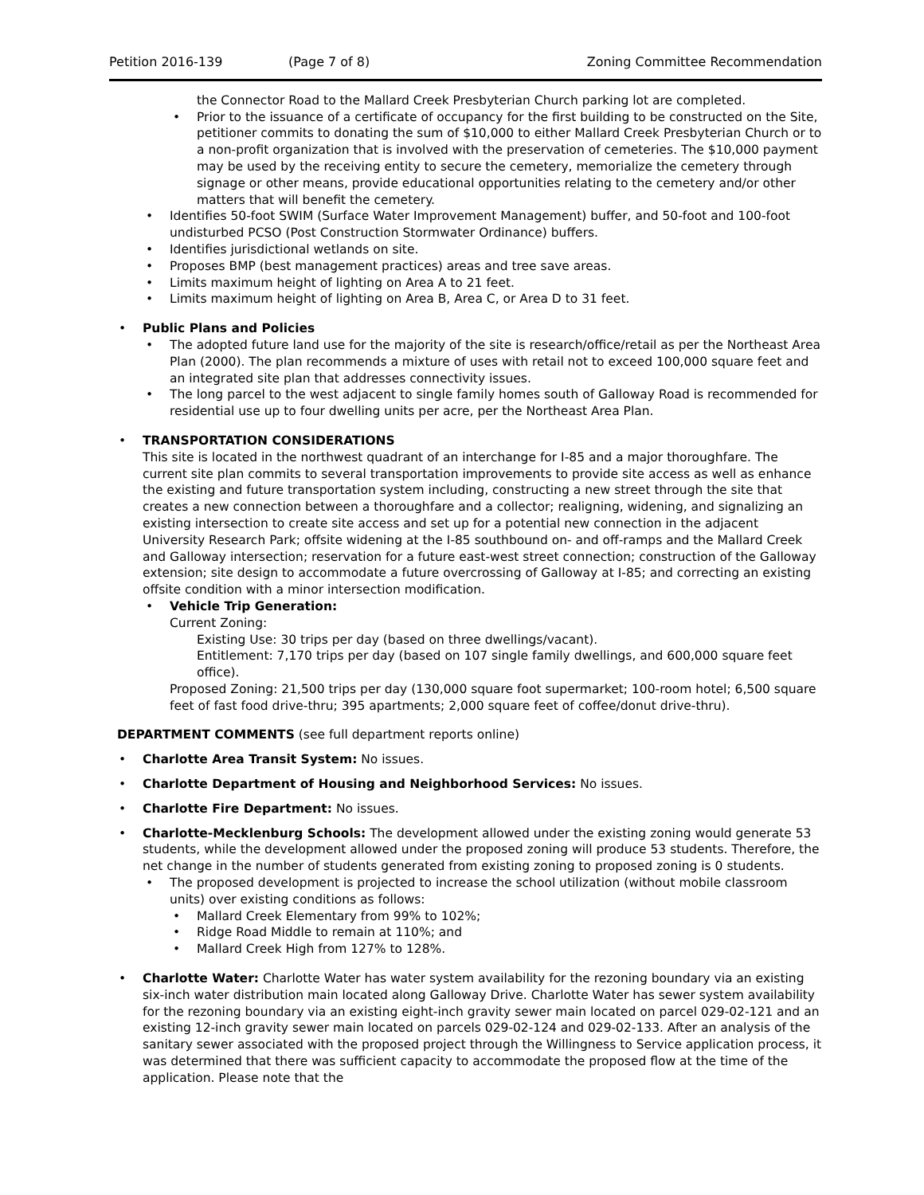Petition 2016-139 (Page 7 of 8) Zoning Committee Recommendation
the Connector Road to the Mallard Creek Presbyterian Church parking lot are completed.
Prior to the issuance of a certificate of occupancy for the first building to be constructed on the Site, petitioner commits to donating the sum of $10,000 to either Mallard Creek Presbyterian Church or to a non-profit organization that is involved with the preservation of cemeteries. The $10,000 payment may be used by the receiving entity to secure the cemetery, memorialize the cemetery through signage or other means, provide educational opportunities relating to the cemetery and/or other matters that will benefit the cemetery.
Identifies 50-foot SWIM (Surface Water Improvement Management) buffer, and 50-foot and 100-foot undisturbed PCSO (Post Construction Stormwater Ordinance) buffers.
Identifies jurisdictional wetlands on site.
Proposes BMP (best management practices) areas and tree save areas.
Limits maximum height of lighting on Area A to 21 feet.
Limits maximum height of lighting on Area B, Area C, or Area D to 31 feet.
Public Plans and Policies
The adopted future land use for the majority of the site is research/office/retail as per the Northeast Area Plan (2000). The plan recommends a mixture of uses with retail not to exceed 100,000 square feet and an integrated site plan that addresses connectivity issues.
The long parcel to the west adjacent to single family homes south of Galloway Road is recommended for residential use up to four dwelling units per acre, per the Northeast Area Plan.
TRANSPORTATION CONSIDERATIONS
This site is located in the northwest quadrant of an interchange for I-85 and a major thoroughfare. The current site plan commits to several transportation improvements to provide site access as well as enhance the existing and future transportation system including, constructing a new street through the site that creates a new connection between a thoroughfare and a collector; realigning, widening, and signalizing an existing intersection to create site access and set up for a potential new connection in the adjacent University Research Park; offsite widening at the I-85 southbound on- and off-ramps and the Mallard Creek and Galloway intersection; reservation for a future east-west street connection; construction of the Galloway extension; site design to accommodate a future overcrossing of Galloway at I-85; and correcting an existing offsite condition with a minor intersection modification.
Vehicle Trip Generation:
Current Zoning:
Existing Use: 30 trips per day (based on three dwellings/vacant).
Entitlement: 7,170 trips per day (based on 107 single family dwellings, and 600,000 square feet office).
Proposed Zoning: 21,500 trips per day (130,000 square foot supermarket; 100-room hotel; 6,500 square feet of fast food drive-thru; 395 apartments; 2,000 square feet of coffee/donut drive-thru).
DEPARTMENT COMMENTS (see full department reports online)
Charlotte Area Transit System: No issues.
Charlotte Department of Housing and Neighborhood Services: No issues.
Charlotte Fire Department: No issues.
Charlotte-Mecklenburg Schools: The development allowed under the existing zoning would generate 53 students, while the development allowed under the proposed zoning will produce 53 students. Therefore, the net change in the number of students generated from existing zoning to proposed zoning is 0 students.
The proposed development is projected to increase the school utilization (without mobile classroom units) over existing conditions as follows:
Mallard Creek Elementary from 99% to 102%;
Ridge Road Middle to remain at 110%; and
Mallard Creek High from 127% to 128%.
Charlotte Water: Charlotte Water has water system availability for the rezoning boundary via an existing six-inch water distribution main located along Galloway Drive. Charlotte Water has sewer system availability for the rezoning boundary via an existing eight-inch gravity sewer main located on parcel 029-02-121 and an existing 12-inch gravity sewer main located on parcels 029-02-124 and 029-02-133. After an analysis of the sanitary sewer associated with the proposed project through the Willingness to Service application process, it was determined that there was sufficient capacity to accommodate the proposed flow at the time of the application. Please note that the